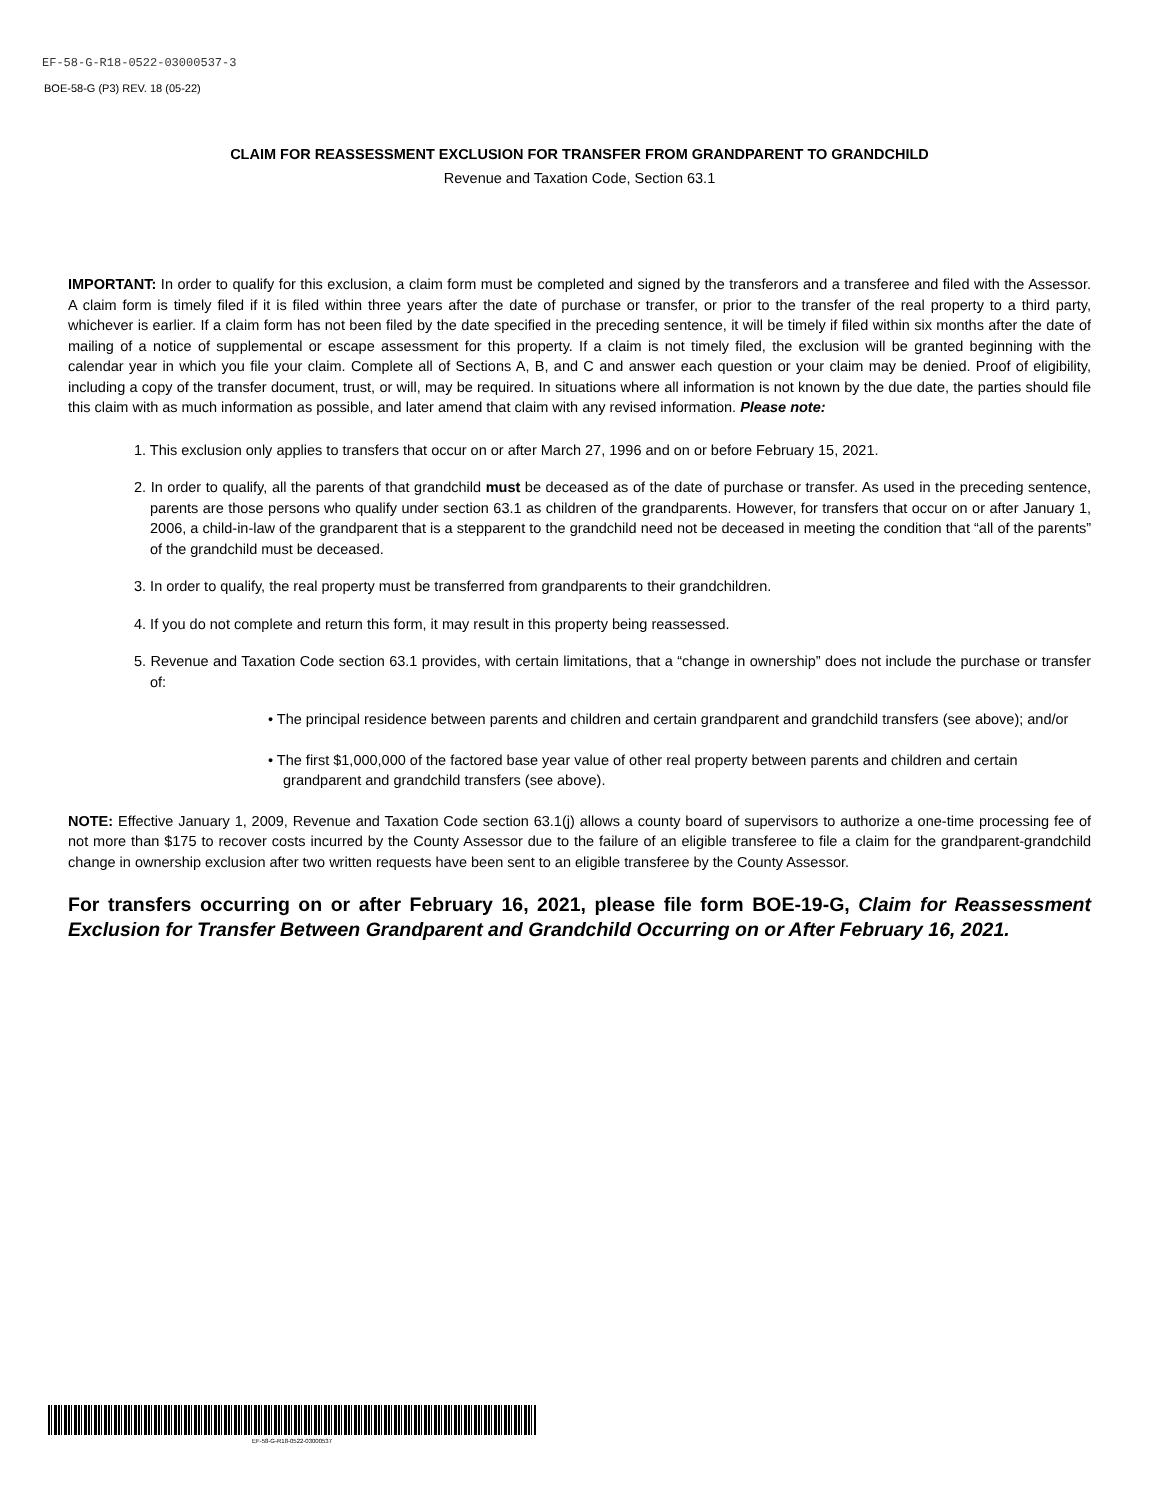EF-58-G-R18-0522-03000537-3
BOE-58-G (P3) REV. 18 (05-22)
CLAIM FOR REASSESSMENT EXCLUSION FOR TRANSFER FROM GRANDPARENT TO GRANDCHILD
Revenue and Taxation Code, Section 63.1
IMPORTANT: In order to qualify for this exclusion, a claim form must be completed and signed by the transferors and a transferee and filed with the Assessor. A claim form is timely filed if it is filed within three years after the date of purchase or transfer, or prior to the transfer of the real property to a third party, whichever is earlier. If a claim form has not been filed by the date specified in the preceding sentence, it will be timely if filed within six months after the date of mailing of a notice of supplemental or escape assessment for this property. If a claim is not timely filed, the exclusion will be granted beginning with the calendar year in which you file your claim. Complete all of Sections A, B, and C and answer each question or your claim may be denied. Proof of eligibility, including a copy of the transfer document, trust, or will, may be required. In situations where all information is not known by the due date, the parties should file this claim with as much information as possible, and later amend that claim with any revised information. Please note:
1. This exclusion only applies to transfers that occur on or after March 27, 1996 and on or before February 15, 2021.
2. In order to qualify, all the parents of that grandchild must be deceased as of the date of purchase or transfer. As used in the preceding sentence, parents are those persons who qualify under section 63.1 as children of the grandparents. However, for transfers that occur on or after January 1, 2006, a child-in-law of the grandparent that is a stepparent to the grandchild need not be deceased in meeting the condition that “all of the parents” of the grandchild must be deceased.
3. In order to qualify, the real property must be transferred from grandparents to their grandchildren.
4. If you do not complete and return this form, it may result in this property being reassessed.
5. Revenue and Taxation Code section 63.1 provides, with certain limitations, that a “change in ownership” does not include the purchase or transfer of:
• The principal residence between parents and children and certain grandparent and grandchild transfers (see above); and/or
• The first $1,000,000 of the factored base year value of other real property between parents and children and certain grandparent and grandchild transfers (see above).
NOTE: Effective January 1, 2009, Revenue and Taxation Code section 63.1(j) allows a county board of supervisors to authorize a one-time processing fee of not more than $175 to recover costs incurred by the County Assessor due to the failure of an eligible transferee to file a claim for the grandparent-grandchild change in ownership exclusion after two written requests have been sent to an eligible transferee by the County Assessor.
For transfers occurring on or after February 16, 2021, please file form BOE-19-G, Claim for Reassessment Exclusion for Transfer Between Grandparent and Grandchild Occurring on or After February 16, 2021.
EF-58-G-R18-0522-03000537